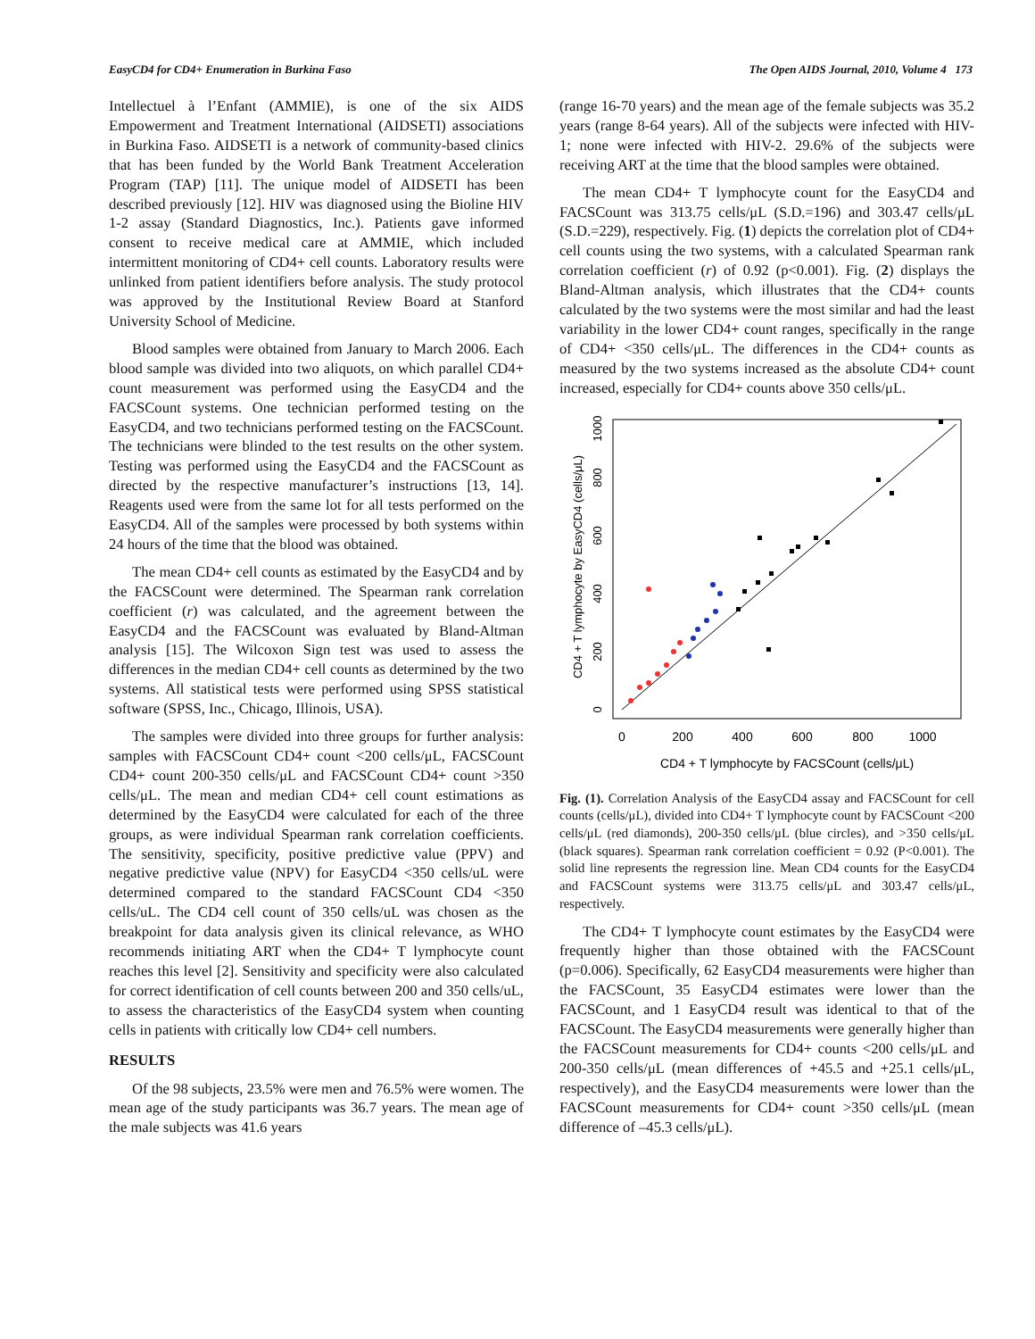EasyCD4 for CD4+ Enumeration in Burkina Faso The Open AIDS Journal, 2010, Volume 4 173
Intellectuel à l’Enfant (AMMIE), is one of the six AIDS Empowerment and Treatment International (AIDSETI) associations in Burkina Faso. AIDSETI is a network of community-based clinics that has been funded by the World Bank Treatment Acceleration Program (TAP) [11]. The unique model of AIDSETI has been described previously [12]. HIV was diagnosed using the Bioline HIV 1-2 assay (Standard Diagnostics, Inc.). Patients gave informed consent to receive medical care at AMMIE, which included intermittent monitoring of CD4+ cell counts. Laboratory results were unlinked from patient identifiers before analysis. The study protocol was approved by the Institutional Review Board at Stanford University School of Medicine.
Blood samples were obtained from January to March 2006. Each blood sample was divided into two aliquots, on which parallel CD4+ count measurement was performed using the EasyCD4 and the FACSCount systems. One technician performed testing on the EasyCD4, and two technicians performed testing on the FACSCount. The technicians were blinded to the test results on the other system. Testing was performed using the EasyCD4 and the FACSCount as directed by the respective manufacturer’s instructions [13, 14]. Reagents used were from the same lot for all tests performed on the EasyCD4. All of the samples were processed by both systems within 24 hours of the time that the blood was obtained.
The mean CD4+ cell counts as estimated by the EasyCD4 and by the FACSCount were determined. The Spearman rank correlation coefficient (r) was calculated, and the agreement between the EasyCD4 and the FACSCount was evaluated by Bland-Altman analysis [15]. The Wilcoxon Sign test was used to assess the differences in the median CD4+ cell counts as determined by the two systems. All statistical tests were performed using SPSS statistical software (SPSS, Inc., Chicago, Illinois, USA).
The samples were divided into three groups for further analysis: samples with FACSCount CD4+ count <200 cells/μL, FACSCount CD4+ count 200-350 cells/μL and FACSCount CD4+ count >350 cells/μL. The mean and median CD4+ cell count estimations as determined by the EasyCD4 were calculated for each of the three groups, as were individual Spearman rank correlation coefficients. The sensitivity, specificity, positive predictive value (PPV) and negative predictive value (NPV) for EasyCD4 <350 cells/uL were determined compared to the standard FACSCount CD4 <350 cells/uL. The CD4 cell count of 350 cells/uL was chosen as the breakpoint for data analysis given its clinical relevance, as WHO recommends initiating ART when the CD4+ T lymphocyte count reaches this level [2]. Sensitivity and specificity were also calculated for correct identification of cell counts between 200 and 350 cells/uL, to assess the characteristics of the EasyCD4 system when counting cells in patients with critically low CD4+ cell numbers.
RESULTS
Of the 98 subjects, 23.5% were men and 76.5% were women. The mean age of the study participants was 36.7 years. The mean age of the male subjects was 41.6 years
(range 16-70 years) and the mean age of the female subjects was 35.2 years (range 8-64 years). All of the subjects were infected with HIV-1; none were infected with HIV-2. 29.6% of the subjects were receiving ART at the time that the blood samples were obtained.
The mean CD4+ T lymphocyte count for the EasyCD4 and FACSCount was 313.75 cells/μL (S.D.=196) and 303.47 cells/μL (S.D.=229), respectively. Fig. (1) depicts the correlation plot of CD4+ cell counts using the two systems, with a calculated Spearman rank correlation coefficient (r) of 0.92 (p<0.001). Fig. (2) displays the Bland-Altman analysis, which illustrates that the CD4+ counts calculated by the two systems were the most similar and had the least variability in the lower CD4+ count ranges, specifically in the range of CD4+ <350 cells/μL. The differences in the CD4+ counts as measured by the two systems increased as the absolute CD4+ count increased, especially for CD4+ counts above 350 cells/μL.
0
200
400
600
800
1000
CD4 + T lymphocyte by FACSCount (cells/μL)
0
200
400
600
800
1000
CD4 + T lymphocyte by EasyCD4 (cells/μL)
Fig. (1). Correlation Analysis of the EasyCD4 assay and FACSCount for cell counts (cells/μL), divided into CD4+ T lymphocyte count by FACSCount <200 cells/μL (red diamonds), 200-350 cells/μL (blue circles), and >350 cells/μL (black squares). Spearman rank correlation coefficient = 0.92 (P<0.001). The solid line represents the regression line. Mean CD4 counts for the EasyCD4 and FACSCount systems were 313.75 cells/μL and 303.47 cells/μL, respectively.
The CD4+ T lymphocyte count estimates by the EasyCD4 were frequently higher than those obtained with the FACSCount (p=0.006). Specifically, 62 EasyCD4 measurements were higher than the FACSCount, 35 EasyCD4 estimates were lower than the FACSCount, and 1 EasyCD4 result was identical to that of the FACSCount. The EasyCD4 measurements were generally higher than the FACSCount measurements for CD4+ counts <200 cells/μL and 200-350 cells/μL (mean differences of +45.5 and +25.1 cells/μL, respectively), and the EasyCD4 measurements were lower than the FACSCount measurements for CD4+ count >350 cells/μL (mean difference of –45.3 cells/μL).